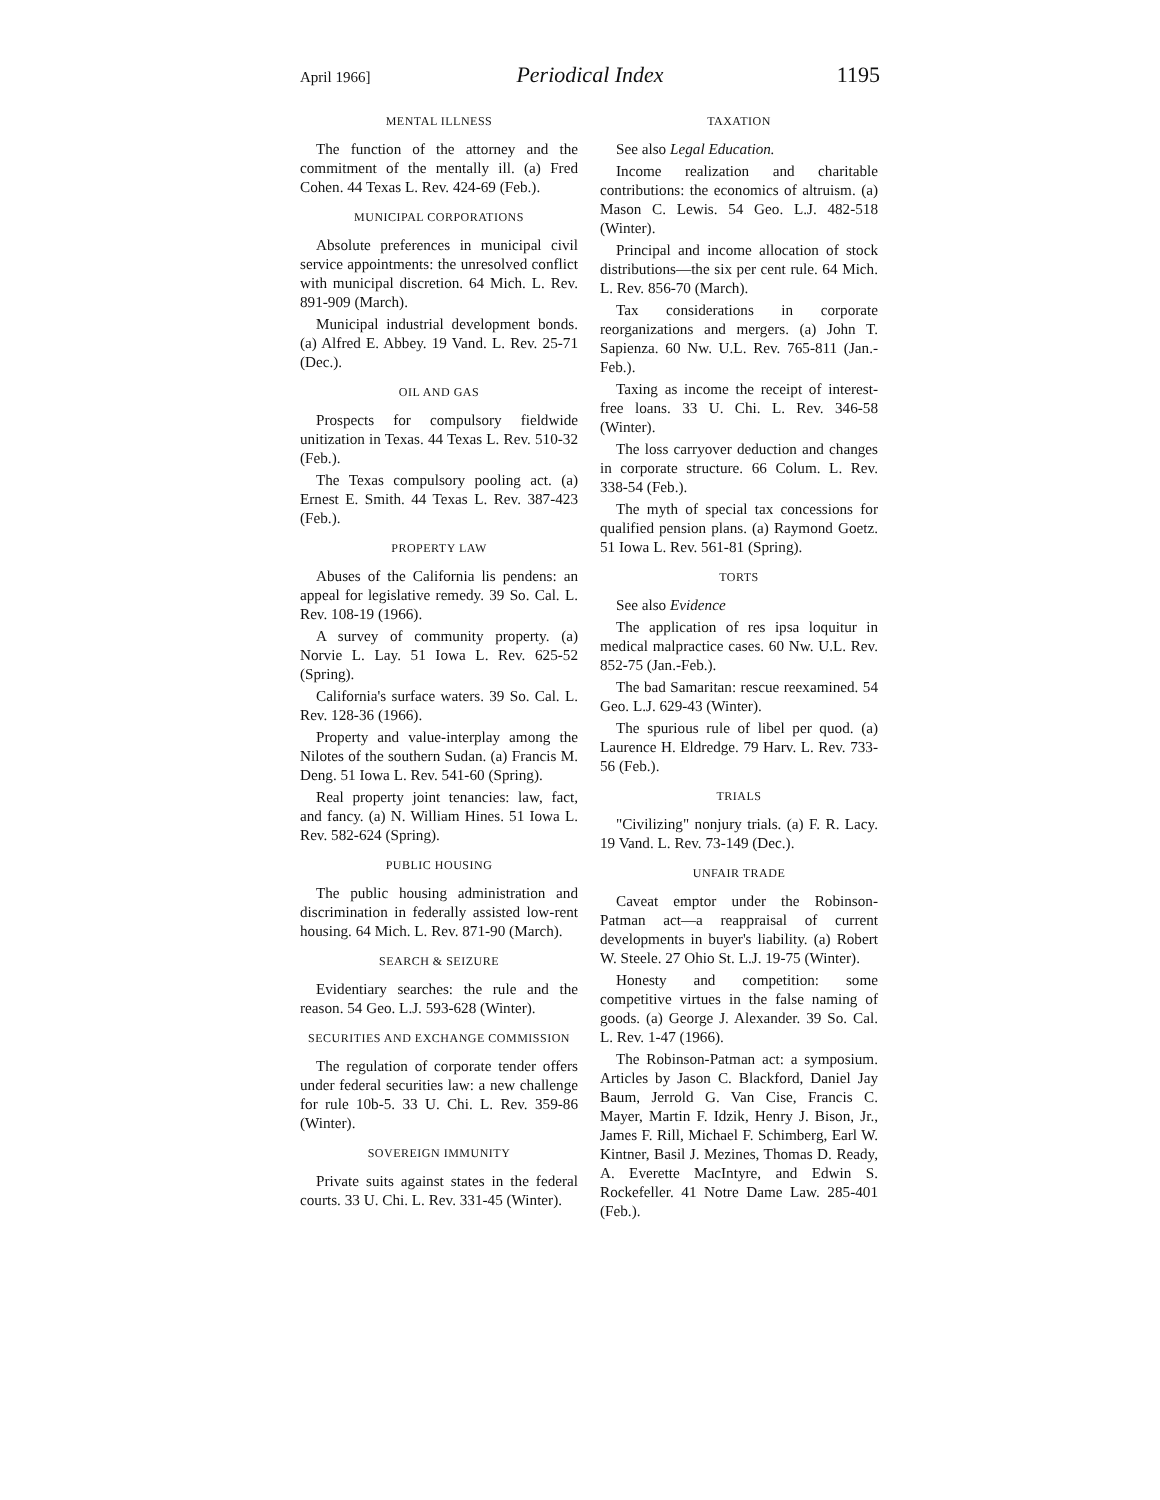April 1966] Periodical Index 1195
MENTAL ILLNESS
The function of the attorney and the commitment of the mentally ill. (a) Fred Cohen. 44 Texas L. Rev. 424-69 (Feb.).
MUNICIPAL CORPORATIONS
Absolute preferences in municipal civil service appointments: the unresolved conflict with municipal discretion. 64 Mich. L. Rev. 891-909 (March).
Municipal industrial development bonds. (a) Alfred E. Abbey. 19 Vand. L. Rev. 25-71 (Dec.).
OIL AND GAS
Prospects for compulsory fieldwide unitization in Texas. 44 Texas L. Rev. 510-32 (Feb.).
The Texas compulsory pooling act. (a) Ernest E. Smith. 44 Texas L. Rev. 387-423 (Feb.).
PROPERTY LAW
Abuses of the California lis pendens: an appeal for legislative remedy. 39 So. Cal. L. Rev. 108-19 (1966).
A survey of community property. (a) Norvie L. Lay. 51 Iowa L. Rev. 625-52 (Spring).
California's surface waters. 39 So. Cal. L. Rev. 128-36 (1966).
Property and value-interplay among the Nilotes of the southern Sudan. (a) Francis M. Deng. 51 Iowa L. Rev. 541-60 (Spring).
Real property joint tenancies: law, fact, and fancy. (a) N. William Hines. 51 Iowa L. Rev. 582-624 (Spring).
PUBLIC HOUSING
The public housing administration and discrimination in federally assisted low-rent housing. 64 Mich. L. Rev. 871-90 (March).
SEARCH & SEIZURE
Evidentiary searches: the rule and the reason. 54 Geo. L.J. 593-628 (Winter).
SECURITIES AND EXCHANGE COMMISSION
The regulation of corporate tender offers under federal securities law: a new challenge for rule 10b-5. 33 U. Chi. L. Rev. 359-86 (Winter).
SOVEREIGN IMMUNITY
Private suits against states in the federal courts. 33 U. Chi. L. Rev. 331-45 (Winter).
TAXATION
See also Legal Education.
Income realization and charitable contributions: the economics of altruism. (a) Mason C. Lewis. 54 Geo. L.J. 482-518 (Winter).
Principal and income allocation of stock distributions—the six per cent rule. 64 Mich. L. Rev. 856-70 (March).
Tax considerations in corporate reorganizations and mergers. (a) John T. Sapienza. 60 Nw. U.L. Rev. 765-811 (Jan.-Feb.).
Taxing as income the receipt of interest-free loans. 33 U. Chi. L. Rev. 346-58 (Winter).
The loss carryover deduction and changes in corporate structure. 66 Colum. L. Rev. 338-54 (Feb.).
The myth of special tax concessions for qualified pension plans. (a) Raymond Goetz. 51 Iowa L. Rev. 561-81 (Spring).
TORTS
See also Evidence
The application of res ipsa loquitur in medical malpractice cases. 60 Nw. U.L. Rev. 852-75 (Jan.-Feb.).
The bad Samaritan: rescue reexamined. 54 Geo. L.J. 629-43 (Winter).
The spurious rule of libel per quod. (a) Laurence H. Eldredge. 79 Harv. L. Rev. 733-56 (Feb.).
TRIALS
"Civilizing" nonjury trials. (a) F. R. Lacy. 19 Vand. L. Rev. 73-149 (Dec.).
UNFAIR TRADE
Caveat emptor under the Robinson-Patman act—a reappraisal of current developments in buyer's liability. (a) Robert W. Steele. 27 Ohio St. L.J. 19-75 (Winter).
Honesty and competition: some competitive virtues in the false naming of goods. (a) George J. Alexander. 39 So. Cal. L. Rev. 1-47 (1966).
The Robinson-Patman act: a symposium. Articles by Jason C. Blackford, Daniel Jay Baum, Jerrold G. Van Cise, Francis C. Mayer, Martin F. Idzik, Henry J. Bison, Jr., James F. Rill, Michael F. Schimberg, Earl W. Kintner, Basil J. Mezines, Thomas D. Ready, A. Everette MacIntyre, and Edwin S. Rockefeller. 41 Notre Dame Law. 285-401 (Feb.).